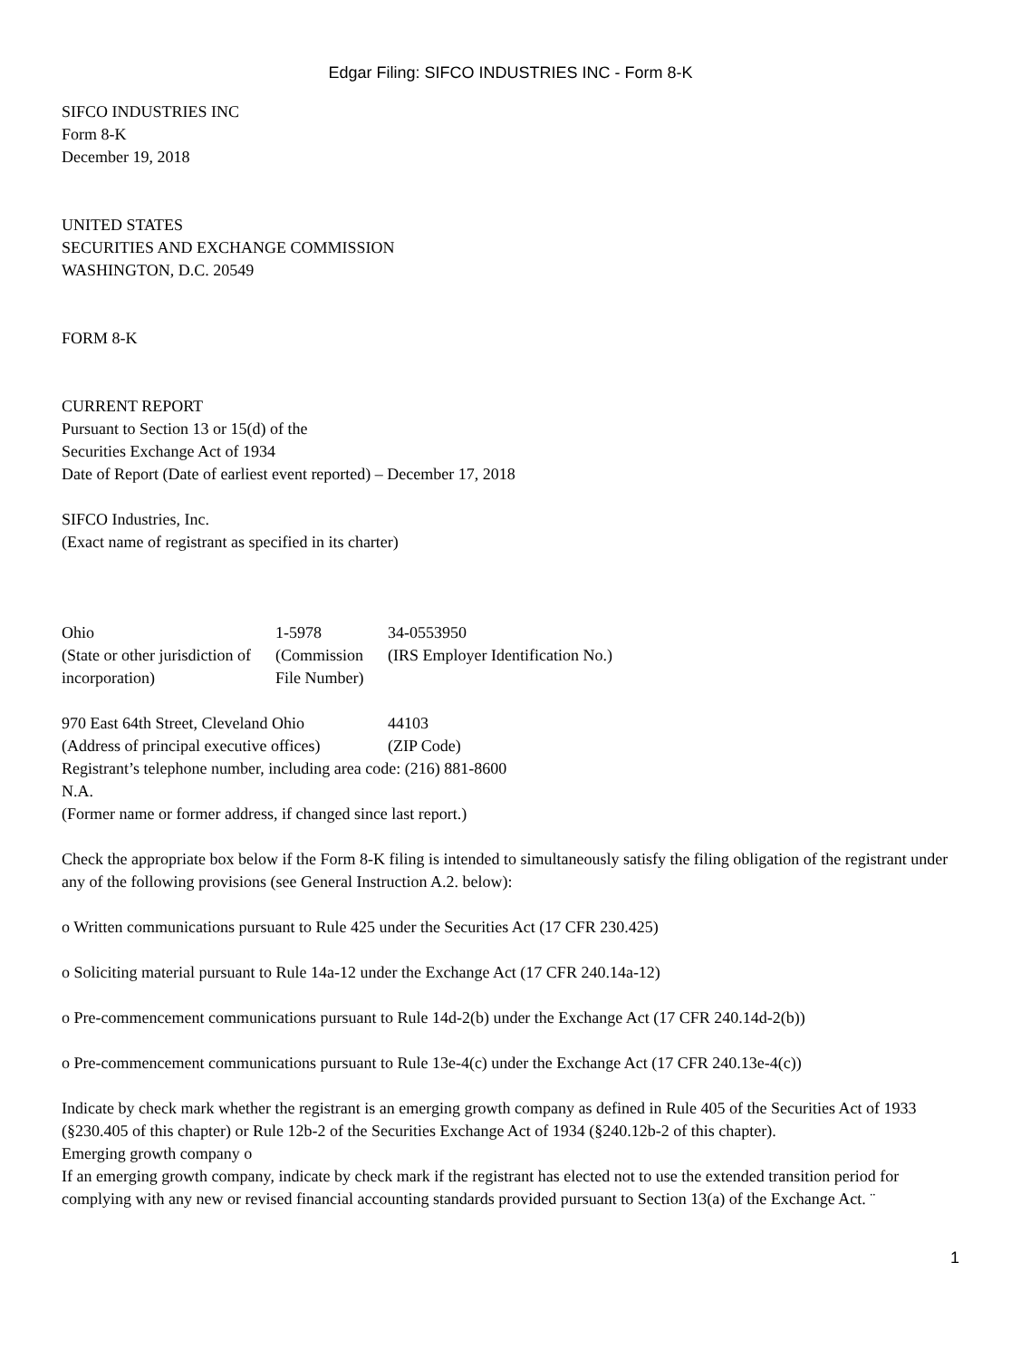Edgar Filing: SIFCO INDUSTRIES INC - Form 8-K
SIFCO INDUSTRIES INC
Form 8-K
December 19, 2018
UNITED STATES
SECURITIES AND EXCHANGE COMMISSION
WASHINGTON, D.C. 20549
FORM 8-K
CURRENT REPORT
Pursuant to Section 13 or 15(d) of the
Securities Exchange Act of 1934
Date of Report (Date of earliest event reported) – December 17, 2018
SIFCO Industries, Inc.
(Exact name of registrant as specified in its charter)
| Ohio | 1-5978 | 34-0553950 |
| (State or other jurisdiction of incorporation) | (Commission File Number) | (IRS Employer Identification No.) |
| 970 East 64th Street, Cleveland Ohio | 44103 |
| (Address of principal executive offices) | (ZIP Code) |
Registrant’s telephone number, including area code: (216) 881-8600
N.A.
(Former name or former address, if changed since last report.)
Check the appropriate box below if the Form 8-K filing is intended to simultaneously satisfy the filing obligation of the registrant under any of the following provisions (see General Instruction A.2. below):
o Written communications pursuant to Rule 425 under the Securities Act (17 CFR 230.425)
o Soliciting material pursuant to Rule 14a-12 under the Exchange Act (17 CFR 240.14a-12)
o Pre-commencement communications pursuant to Rule 14d-2(b) under the Exchange Act (17 CFR 240.14d-2(b))
o Pre-commencement communications pursuant to Rule 13e-4(c) under the Exchange Act (17 CFR 240.13e-4(c))
Indicate by check mark whether the registrant is an emerging growth company as defined in Rule 405 of the Securities Act of 1933 (§230.405 of this chapter) or Rule 12b-2 of the Securities Exchange Act of 1934 (§240.12b-2 of this chapter).
Emerging growth company o
If an emerging growth company, indicate by check mark if the registrant has elected not to use the extended transition period for complying with any new or revised financial accounting standards provided pursuant to Section 13(a) of the Exchange Act. ¨
1